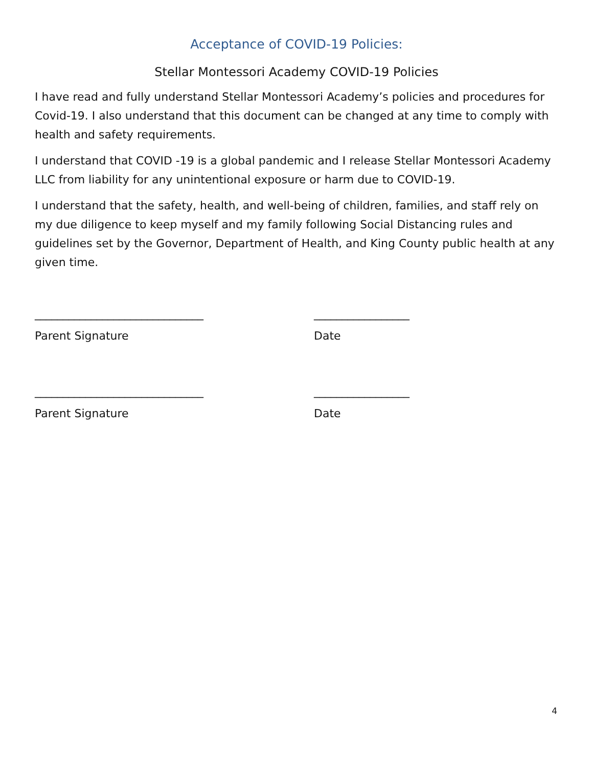Acceptance of COVID-19 Policies:
Stellar Montessori Academy COVID-19 Policies
I have read and fully understand Stellar Montessori Academy’s policies and procedures for Covid-19. I also understand that this document can be changed at any time to comply with health and safety requirements.
I understand that COVID -19 is a global pandemic and I release Stellar Montessori Academy LLC from liability for any unintentional exposure or harm due to COVID-19.
I understand that the safety, health, and well-being of children, families, and staff rely on my due diligence to keep myself and my family following Social Distancing rules and guidelines set by the Governor, Department of Health, and King County public health at any given time.
______________________________ _________________
Parent Signature Date
______________________________ _________________
Parent Signature Date
4